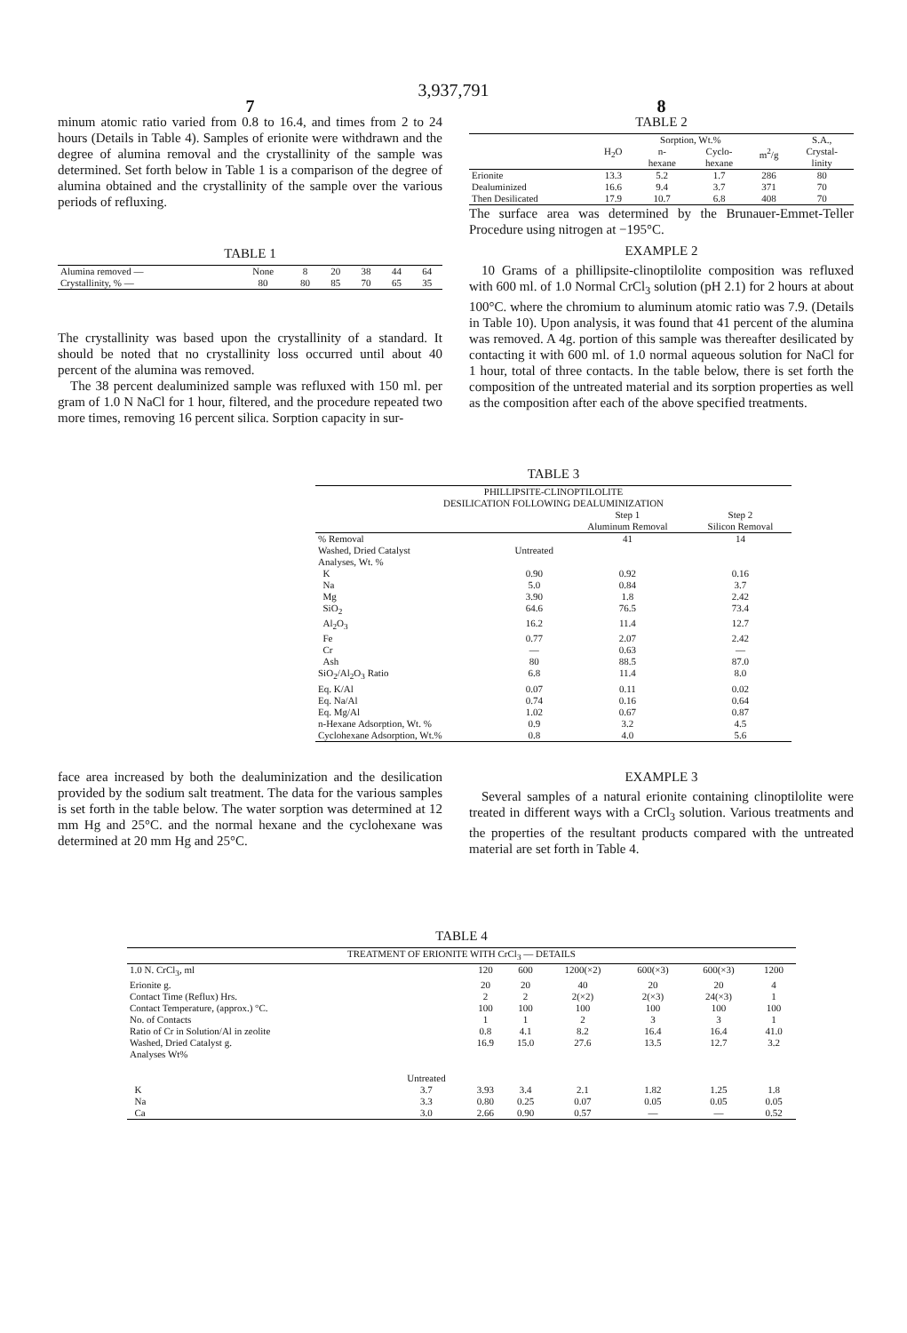3,937,791
7
minum atomic ratio varied from 0.8 to 16.4, and times from 2 to 24 hours (Details in Table 4). Samples of erionite were withdrawn and the degree of alumina removal and the crystallinity of the sample was determined. Set forth below in Table 1 is a comparison of the degree of alumina obtained and the crystallinity of the sample over the various periods of refluxing.
TABLE 1
| Alumina removed — Crystallinity, % — | None 80 | 8 80 | 20 85 | 38 70 | 44 65 | 64 35 |
The crystallinity was based upon the crystallinity of a standard. It should be noted that no crystallinity loss occurred until about 40 percent of the alumina was removed.
The 38 percent dealuminized sample was refluxed with 150 ml. per gram of 1.0 N NaCl for 1 hour, filtered, and the procedure repeated two more times, removing 16 percent silica. Sorption capacity in sur-
8
TABLE 2
| | | Sorption, Wt.% | | | S.A., |
| --- | --- | --- | --- | --- | --- |
| | H<sub>2</sub>O | n- hexane | Cyclo- hexane | m<sup>2</sup>/g | Crystal- linity |
| Erionite | 13.3 | 5.2 | 1.7 | 286 | 80 |
| Dealuminized | 16.6 | 9.4 | 3.7 | 371 | 70 |
| Then Desilicated | 17.9 | 10.7 | 6.8 | 408 | 70 |
The surface area was determined by the Brunauer-Emmet-Teller Procedure using nitrogen at −195°C.
EXAMPLE 2
10 Grams of a phillipsite-clinoptilolite composition was refluxed with 600 ml. of 1.0 Normal CrCl<sub>3</sub> solution (pH 2.1) for 2 hours at about 100°C. where the chromium to aluminum atomic ratio was 7.9. (Details in Table 10). Upon analysis, it was found that 41 percent of the alumina was removed. A 4g. portion of this sample was thereafter desilicated by contacting it with 600 ml. of 1.0 normal aqueous solution for NaCl for 1 hour, total of three contacts. In the table below, there is set forth the composition of the untreated material and its sorption properties as well as the composition after each of the above specified treatments.
TABLE 3
| PHILLIPSITE-CLINOPTILOLITE DESILICATION FOLLOWING DEALUMINIZATION | | | |
| --- | --- | --- | --- |
| | | Step 1 Aluminum Removal | Step 2 Silicon Removal |
| % Removal | | 41 | 14 |
| Washed, Dried Catalyst | Untreated | | |
| Analyses, Wt. % | | | |
| K | 0.90 | 0.92 | 0.16 |
| Na | 5.0 | 0.84 | 3.7 |
| Mg | 3.90 | 1.8 | 2.42 |
| SiO<sub>2</sub> | 64.6 | 76.5 | 73.4 |
| Al<sub>2</sub>O<sub>3</sub> | 16.2 | 11.4 | 12.7 |
| Fe | 0.77 | 2.07 | 2.42 |
| Cr | — | 0.63 | — |
| Ash | 80 | 88.5 | 87.0 |
| SiO<sub>2</sub>/Al<sub>2</sub>O<sub>3</sub> Ratio | 6.8 | 11.4 | 8.0 |
| Eq. K/Al | 0.07 | 0.11 | 0.02 |
| Eq. Na/Al | 0.74 | 0.16 | 0.64 |
| Eq. Mg/Al | 1.02 | 0.67 | 0.87 |
| n-Hexane Adsorption, Wt. % | 0.9 | 3.2 | 4.5 |
| Cyclohexane Adsorption, Wt.% | 0.8 | 4.0 | 5.6 |
face area increased by both the dealuminization and the desilication provided by the sodium salt treatment. The data for the various samples is set forth in the table below. The water sorption was determined at 12 mm Hg and 25°C. and the normal hexane and the cyclohexane was determined at 20 mm Hg and 25°C.
EXAMPLE 3
Several samples of a natural erionite containing clinoptilolite were treated in different ways with a CrCl<sub>3</sub> solution. Various treatments and the properties of the resultant products compared with the untreated material are set forth in Table 4.
TABLE 4
| TREATMENT OF ERIONITE WITH CrCl<sub>3</sub> — DETAILS | | | | | | | |
| --- | --- | --- | --- | --- | --- | --- | --- |
| 1.0 N. CrCl<sub>3</sub>, ml | | 120 | 600 | 1200(×2) | 600(×3) | 600(×3) | 1200 |
| Erionite g. | | 20 | 20 | 40 | 20 | 20 | 4 |
| Contact Time (Reflux) Hrs. | | 2 | 2 | 2(×2) | 2(×3) | 24(×3) | 1 |
| Contact Temperature, (approx.) °C. | | 100 | 100 | 100 | 100 | 100 | 100 |
| No. of Contacts | | 1 | 1 | 2 | 3 | 3 | 1 |
| Ratio of Cr in Solution/Al in zeolite | | 0.8 | 4.1 | 8.2 | 16.4 | 16.4 | 41.0 |
| Washed, Dried Catalyst g. | | 16.9 | 15.0 | 27.6 | 13.5 | 12.7 | 3.2 |
| Analyses Wt% | | | | | | | |
| | Untreated | | | | | | |
| K | 3.7 | 3.93 | 3.4 | 2.1 | 1.82 | 1.25 | 1.8 |
| Na | 3.3 | 0.80 | 0.25 | 0.07 | 0.05 | 0.05 | 0.05 |
| Ca | 3.0 | 2.66 | 0.90 | 0.57 | — | — | 0.52 |